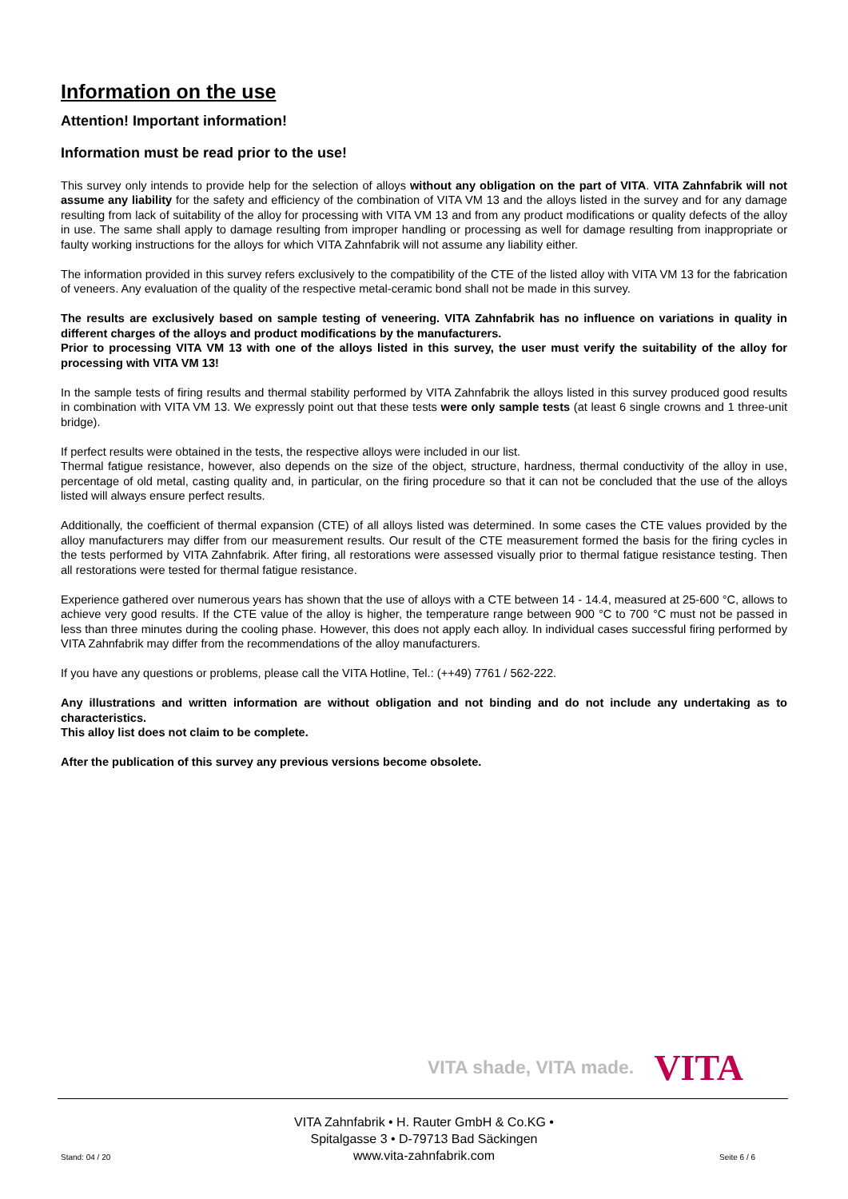Information on the use
Attention! Important information!
Information must be read prior to the use!
This survey only intends to provide help for the selection of alloys without any obligation on the part of VITA. VITA Zahnfabrik will not assume any liability for the safety and efficiency of the combination of VITA VM 13 and the alloys listed in the survey and for any damage resulting from lack of suitability of the alloy for processing with VITA VM 13 and from any product modifications or quality defects of the alloy in use. The same shall apply to damage resulting from improper handling or processing as well for damage resulting from inappropriate or faulty working instructions for the alloys for which VITA Zahnfabrik will not assume any liability either.
The information provided in this survey refers exclusively to the compatibility of the CTE of the listed alloy with VITA VM 13 for the fabrication of veneers. Any evaluation of the quality of the respective metal-ceramic bond shall not be made in this survey.
The results are exclusively based on sample testing of veneering. VITA Zahnfabrik has no influence on variations in quality in different charges of the alloys and product modifications by the manufacturers.
Prior to processing VITA VM 13 with one of the alloys listed in this survey, the user must verify the suitability of the alloy for processing with VITA VM 13!
In the sample tests of firing results and thermal stability performed by VITA Zahnfabrik the alloys listed in this survey produced good results in combination with VITA VM 13. We expressly point out that these tests were only sample tests (at least 6 single crowns and 1 three-unit bridge).
If perfect results were obtained in the tests, the respective alloys were included in our list.
Thermal fatigue resistance, however, also depends on the size of the object, structure, hardness, thermal conductivity of the alloy in use, percentage of old metal, casting quality and, in particular, on the firing procedure so that it can not be concluded that the use of the alloys listed will always ensure perfect results.
Additionally, the coefficient of thermal expansion (CTE) of all alloys listed was determined. In some cases the CTE values provided by the alloy manufacturers may differ from our measurement results. Our result of the CTE measurement formed the basis for the firing cycles in the tests performed by VITA Zahnfabrik. After firing, all restorations were assessed visually prior to thermal fatigue resistance testing. Then all restorations were tested for thermal fatigue resistance.
Experience gathered over numerous years has shown that the use of alloys with a CTE between 14 - 14.4, measured at 25-600 °C, allows to achieve very good results. If the CTE value of the alloy is higher, the temperature range between 900 °C to 700 °C must not be passed in less than three minutes during the cooling phase. However, this does not apply each alloy. In individual cases successful firing performed by VITA Zahnfabrik may differ from the recommendations of the alloy manufacturers.
If you have any questions or problems, please call the VITA Hotline, Tel.: (++49) 7761 / 562-222.
Any illustrations and written information are without obligation and not binding and do not include any undertaking as to characteristics.
This alloy list does not claim to be complete.
After the publication of this survey any previous versions become obsolete.
VITA shade, VITA made. VITA
VITA Zahnfabrik • H. Rauter GmbH & Co.KG •
Spitalgasse 3 • D-79713 Bad Säckingen
www.vita-zahnfabrik.com
Stand: 04 / 20 Seite 6 / 6